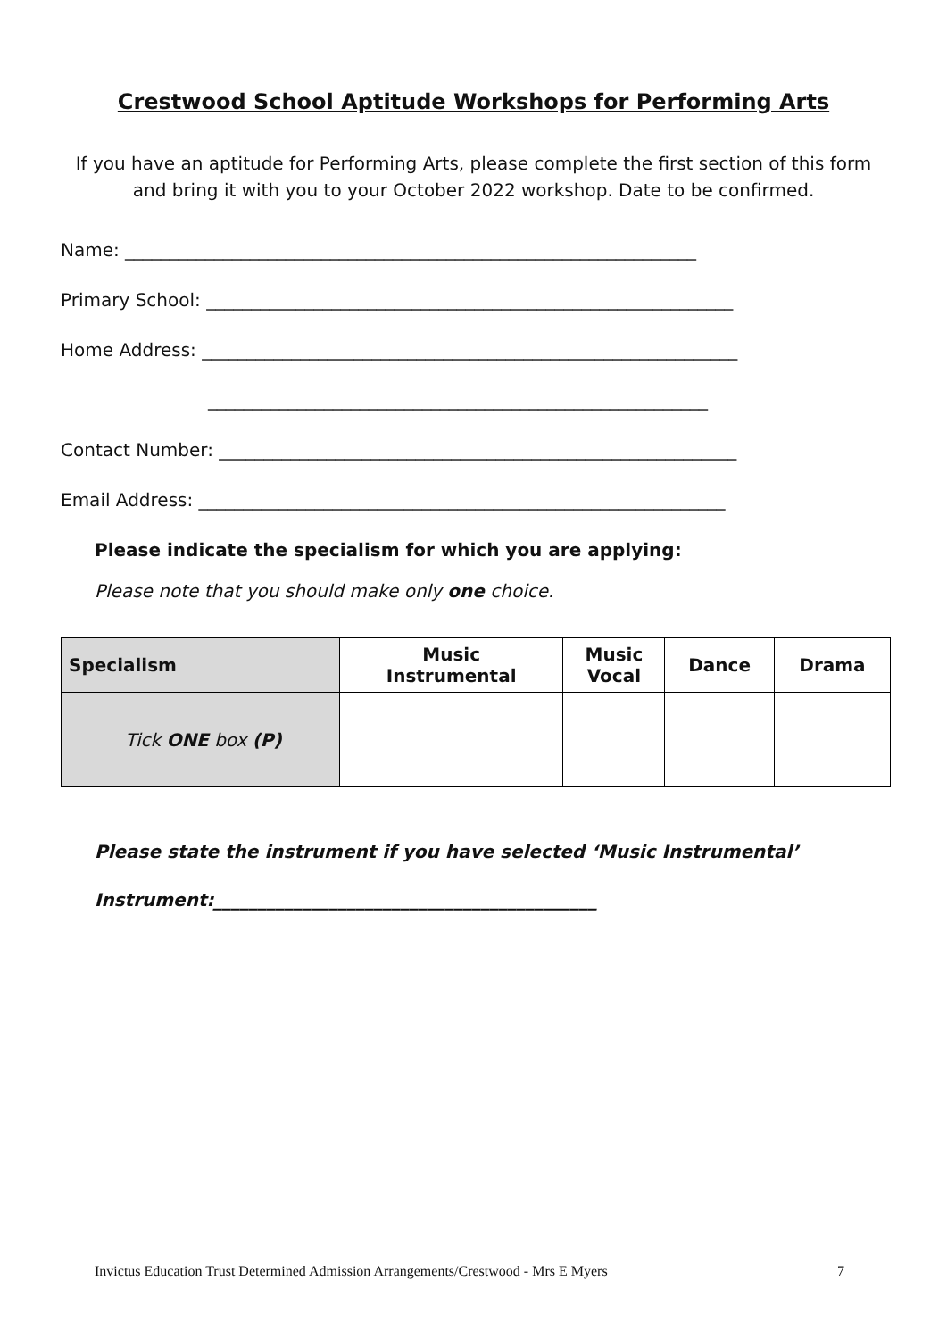Crestwood School Aptitude Workshops for Performing Arts
If you have an aptitude for Performing Arts, please complete the first section of this form and bring it with you to your October 2022 workshop. Date to be confirmed.
Name: ________________________________________________________________
Primary School: ___________________________________________________________
Home Address: ____________________________________________________________
________________________________________________________
Contact Number: __________________________________________________________
Email Address: ___________________________________________________________
Please indicate the specialism for which you are applying:
Please note that you should make only one choice.
| Specialism | Music Instrumental | Music Vocal | Dance | Drama |
| --- | --- | --- | --- | --- |
| Tick ONE box (P) | | | | |
Please state the instrument if you have selected ‘Music Instrumental’
Instrument:___________________________________________
Invictus Education Trust Determined Admission Arrangements/Crestwood - Mrs E Myers 7